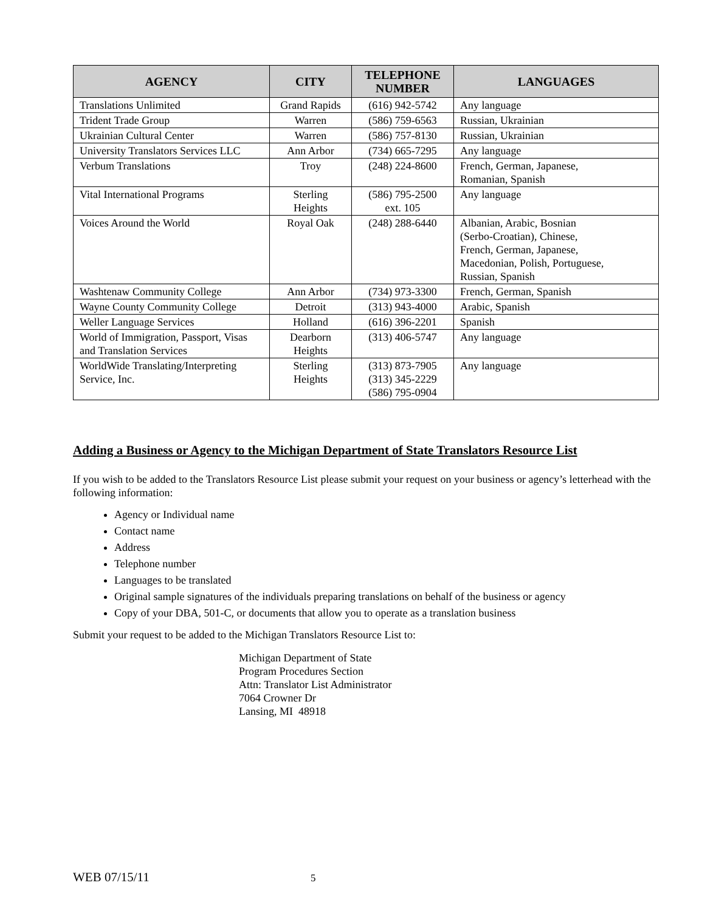| AGENCY | CITY | TELEPHONE NUMBER | LANGUAGES |
| --- | --- | --- | --- |
| Translations Unlimited | Grand Rapids | (616) 942-5742 | Any language |
| Trident Trade Group | Warren | (586) 759-6563 | Russian, Ukrainian |
| Ukrainian Cultural Center | Warren | (586) 757-8130 | Russian, Ukrainian |
| University Translators Services LLC | Ann Arbor | (734) 665-7295 | Any language |
| Verbum Translations | Troy | (248) 224-8600 | French, German, Japanese, Romanian, Spanish |
| Vital International Programs | Sterling Heights | (586) 795-2500 ext. 105 | Any language |
| Voices Around the World | Royal Oak | (248) 288-6440 | Albanian, Arabic, Bosnian (Serbo-Croatian), Chinese, French, German, Japanese, Macedonian, Polish, Portuguese, Russian, Spanish |
| Washtenaw Community College | Ann Arbor | (734) 973-3300 | French, German, Spanish |
| Wayne County Community College | Detroit | (313) 943-4000 | Arabic, Spanish |
| Weller Language Services | Holland | (616) 396-2201 | Spanish |
| World of Immigration, Passport, Visas and Translation Services | Dearborn Heights | (313) 406-5747 | Any language |
| WorldWide Translating/Interpreting Service, Inc. | Sterling Heights | (313) 873-7905 (313) 345-2229 (586) 795-0904 | Any language |
Adding a Business or Agency to the Michigan Department of State Translators Resource List
If you wish to be added to the Translators Resource List please submit your request on your business or agency’s letterhead with the following information:
Agency or Individual name
Contact name
Address
Telephone number
Languages to be translated
Original sample signatures of the individuals preparing translations on behalf of the business or agency
Copy of your DBA, 501-C, or documents that allow you to operate as a translation business
Submit your request to be added to the Michigan Translators Resource List to:
Michigan Department of State
Program Procedures Section
Attn: Translator List Administrator
7064 Crowner Dr
Lansing, MI 48918
WEB 07/15/11 5